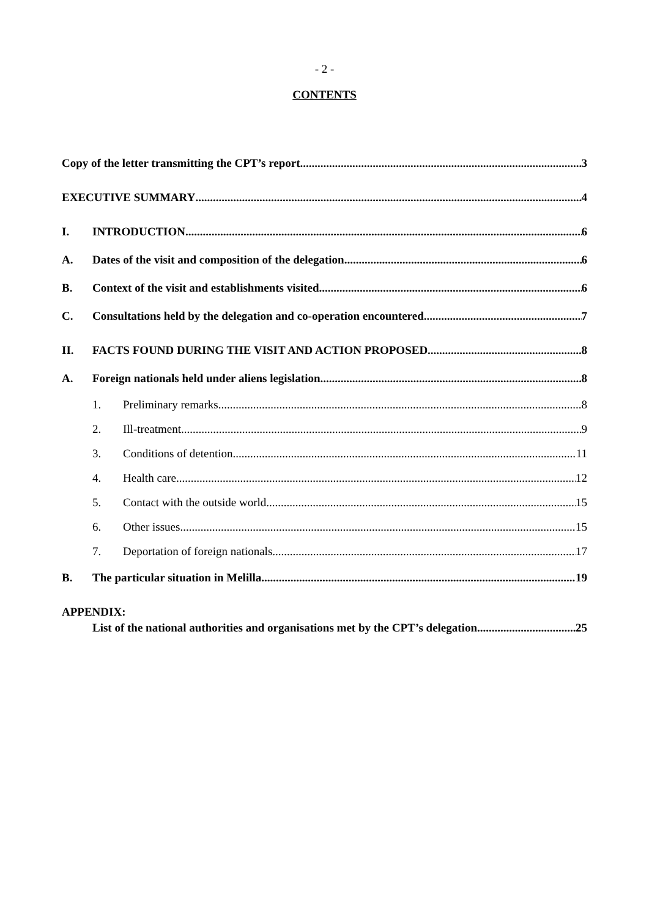- 2 -
CONTENTS
Copy of the letter transmitting the CPT’s report 3
EXECUTIVE SUMMARY 4
I. INTRODUCTION 6
A. Dates of the visit and composition of the delegation 6
B. Context of the visit and establishments visited 6
C. Consultations held by the delegation and co-operation encountered 7
II. FACTS FOUND DURING THE VISIT AND ACTION PROPOSED 8
A. Foreign nationals held under aliens legislation 8
1. Preliminary remarks 8
2. Ill-treatment 9
3. Conditions of detention 11
4. Health care 12
5. Contact with the outside world 15
6. Other issues 15
7. Deportation of foreign nationals 17
B. The particular situation in Melilla 19
APPENDIX:
List of the national authorities and organisations met by the CPT’s delegation 25